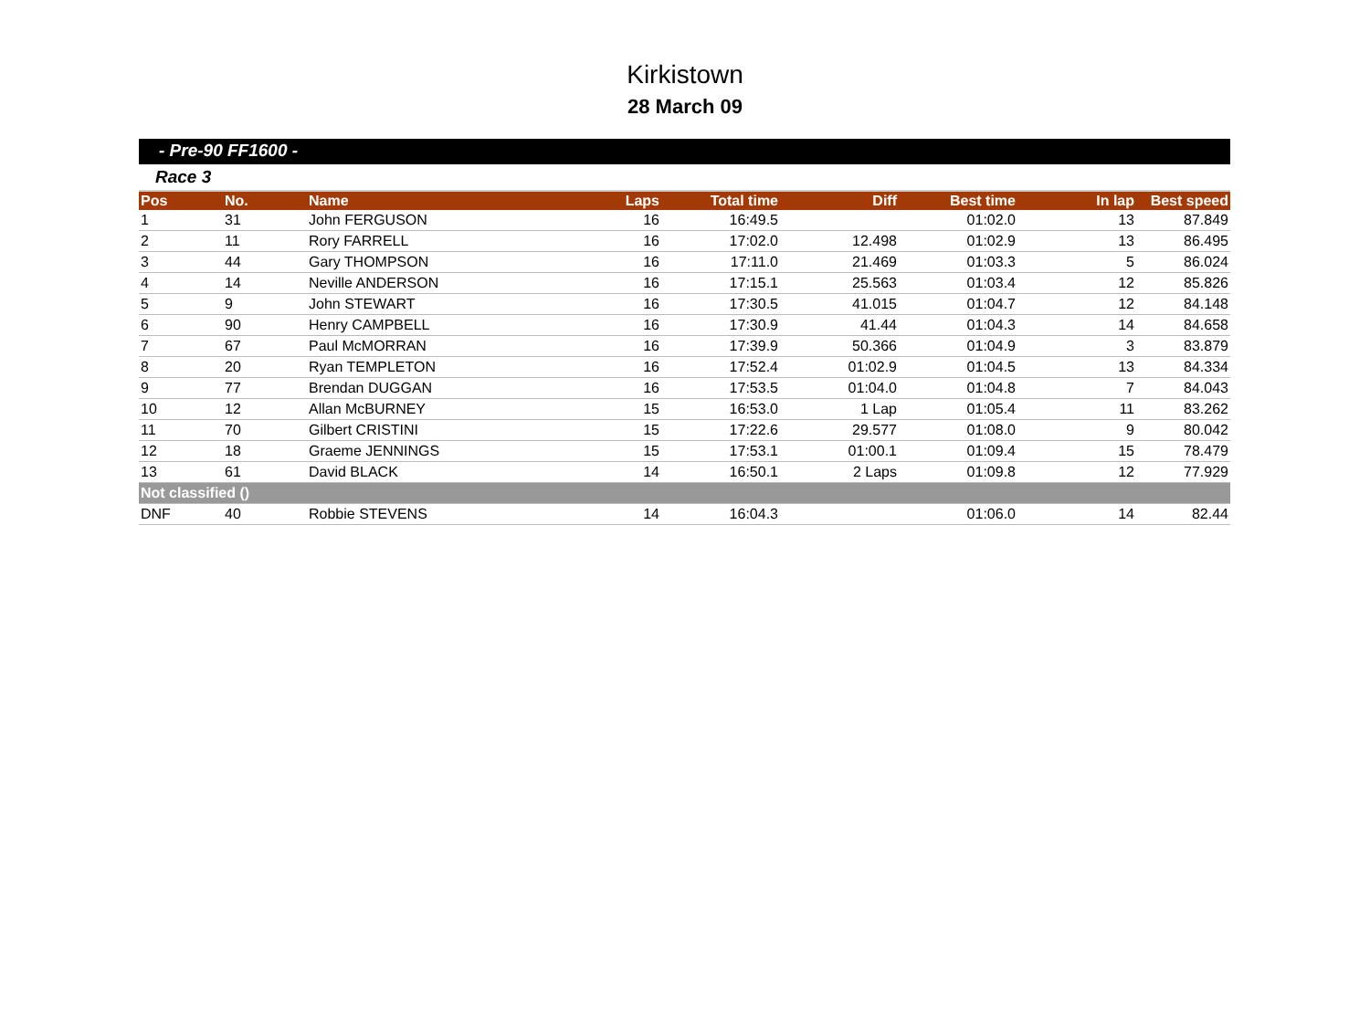Kirkistown
28 March 09
- Pre-90 FF1600 -
Race 3
| Pos | No. | Name | Laps | Total time | Diff | Best time | In lap | Best speed |
| --- | --- | --- | --- | --- | --- | --- | --- | --- |
| 1 | 31 | John FERGUSON | 16 | 16:49.5 | | 01:02.0 | 13 | 87.849 |
| 2 | 11 | Rory FARRELL | 16 | 17:02.0 | 12.498 | 01:02.9 | 13 | 86.495 |
| 3 | 44 | Gary THOMPSON | 16 | 17:11.0 | 21.469 | 01:03.3 | 5 | 86.024 |
| 4 | 14 | Neville ANDERSON | 16 | 17:15.1 | 25.563 | 01:03.4 | 12 | 85.826 |
| 5 | 9 | John STEWART | 16 | 17:30.5 | 41.015 | 01:04.7 | 12 | 84.148 |
| 6 | 90 | Henry CAMPBELL | 16 | 17:30.9 | 41.44 | 01:04.3 | 14 | 84.658 |
| 7 | 67 | Paul McMORRAN | 16 | 17:39.9 | 50.366 | 01:04.9 | 3 | 83.879 |
| 8 | 20 | Ryan TEMPLETON | 16 | 17:52.4 | 01:02.9 | 01:04.5 | 13 | 84.334 |
| 9 | 77 | Brendan DUGGAN | 16 | 17:53.5 | 01:04.0 | 01:04.8 | 7 | 84.043 |
| 10 | 12 | Allan McBURNEY | 15 | 16:53.0 | 1 Lap | 01:05.4 | 11 | 83.262 |
| 11 | 70 | Gilbert CRISTINI | 15 | 17:22.6 | 29.577 | 01:08.0 | 9 | 80.042 |
| 12 | 18 | Graeme JENNINGS | 15 | 17:53.1 | 01:00.1 | 01:09.4 | 15 | 78.479 |
| 13 | 61 | David BLACK | 14 | 16:50.1 | 2 Laps | 01:09.8 | 12 | 77.929 |
| Not classified () | | | | | | | | |
| DNF | 40 | Robbie STEVENS | 14 | 16:04.3 | | 01:06.0 | 14 | 82.44 |